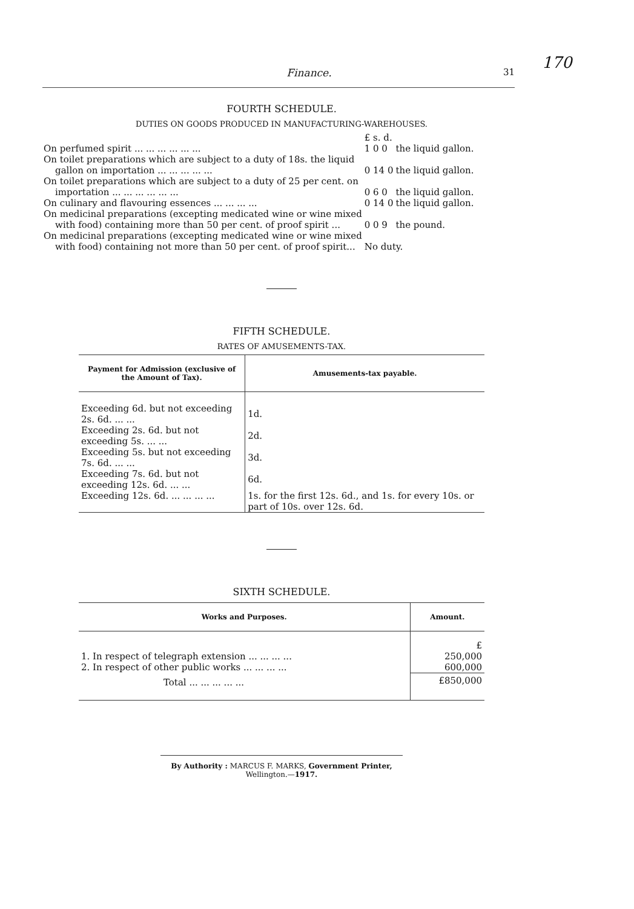170
Finance. 31
FOURTH SCHEDULE.
DUTIES ON GOODS PRODUCED IN MANUFACTURING-WAREHOUSES.
| | £ s. d. | |
| On perfumed spirit ... ... ... ... ... ... | 1 0 0 | the liquid gallon. |
| On toilet preparations which are subject to a duty of 18s. the liquid gallon on importation ... ... ... ... ... | 0 14 0 | the liquid gallon. |
| On toilet preparations which are subject to a duty of 25 per cent. on importation ... ... ... ... ... ... | 0 6 0 | the liquid gallon. |
| On culinary and flavouring essences ... ... ... ... | 0 14 0 | the liquid gallon. |
| On medicinal preparations (excepting medicated wine or wine mixed with food) containing more than 50 per cent. of proof spirit ... | 0 0 9 | the pound. |
| On medicinal preparations (excepting medicated wine or wine mixed with food) containing not more than 50 per cent. of proof spirit... | No duty. | |
FIFTH SCHEDULE.
RATES OF AMUSEMENTS-TAX.
| Payment for Admission (exclusive of the Amount of Tax). | Amusements-tax payable. |
| --- | --- |
| Exceeding 6d. but not exceeding 2s. 6d. ... ... | 1d. |
| Exceeding 2s. 6d. but not exceeding 5s. ... ... | 2d. |
| Exceeding 5s. but not exceeding 7s. 6d. ... ... | 3d. |
| Exceeding 7s. 6d. but not exceeding 12s. 6d. ... ... | 6d. |
| Exceeding 12s. 6d. ... ... ... ... | 1s. for the first 12s. 6d., and 1s. for every 10s. or part of 10s. over 12s. 6d. |
SIXTH SCHEDULE.
| Works and Purposes. | Amount. |
| --- | --- |
| | £ |
| 1. In respect of telegraph extension ... ... ... ... | 250,000 |
| 2. In respect of other public works ... ... ... ... | 600,000 |
| Total ... ... ... ... ... | £850,000 |
By Authority : MARCUS F. MARKS, Government Printer, Wellington.—1917.